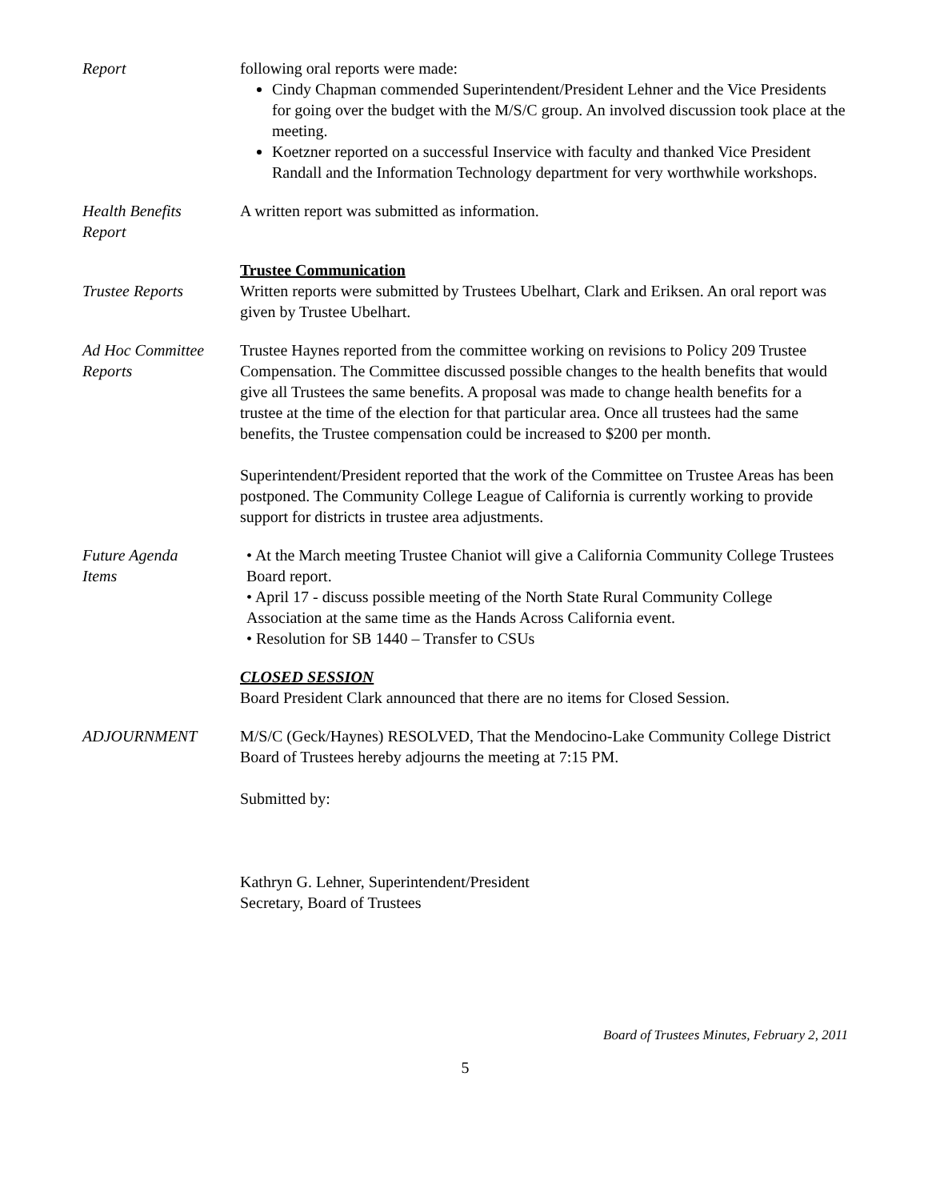Report following oral reports were made:
Cindy Chapman commended Superintendent/President Lehner and the Vice Presidents for going over the budget with the M/S/C group. An involved discussion took place at the meeting.
Koetzner reported on a successful Inservice with faculty and thanked Vice President Randall and the Information Technology department for very worthwhile workshops.
Health Benefits
Report
A written report was submitted as information.
Trustee Reports Trustee Communication
Written reports were submitted by Trustees Ubelhart, Clark and Eriksen. An oral report was given by Trustee Ubelhart.
Ad Hoc Committee
Reports
Trustee Haynes reported from the committee working on revisions to Policy 209 Trustee Compensation. The Committee discussed possible changes to the health benefits that would give all Trustees the same benefits. A proposal was made to change health benefits for a trustee at the time of the election for that particular area. Once all trustees had the same benefits, the Trustee compensation could be increased to $200 per month.
Superintendent/President reported that the work of the Committee on Trustee Areas has been postponed. The Community College League of California is currently working to provide support for districts in trustee area adjustments.
Future Agenda
Items
• At the March meeting Trustee Chaniot will give a California Community College Trustees Board report.
• April 17 - discuss possible meeting of the North State Rural Community College Association at the same time as the Hands Across California event.
• Resolution for SB 1440 – Transfer to CSUs
CLOSED SESSION
Board President Clark announced that there are no items for Closed Session.
ADJOURNMENT M/S/C (Geck/Haynes) RESOLVED, That the Mendocino-Lake Community College District Board of Trustees hereby adjourns the meeting at 7:15 PM.
Submitted by:
Kathryn G. Lehner, Superintendent/President
Secretary, Board of Trustees
Board of Trustees Minutes, February 2, 2011
5